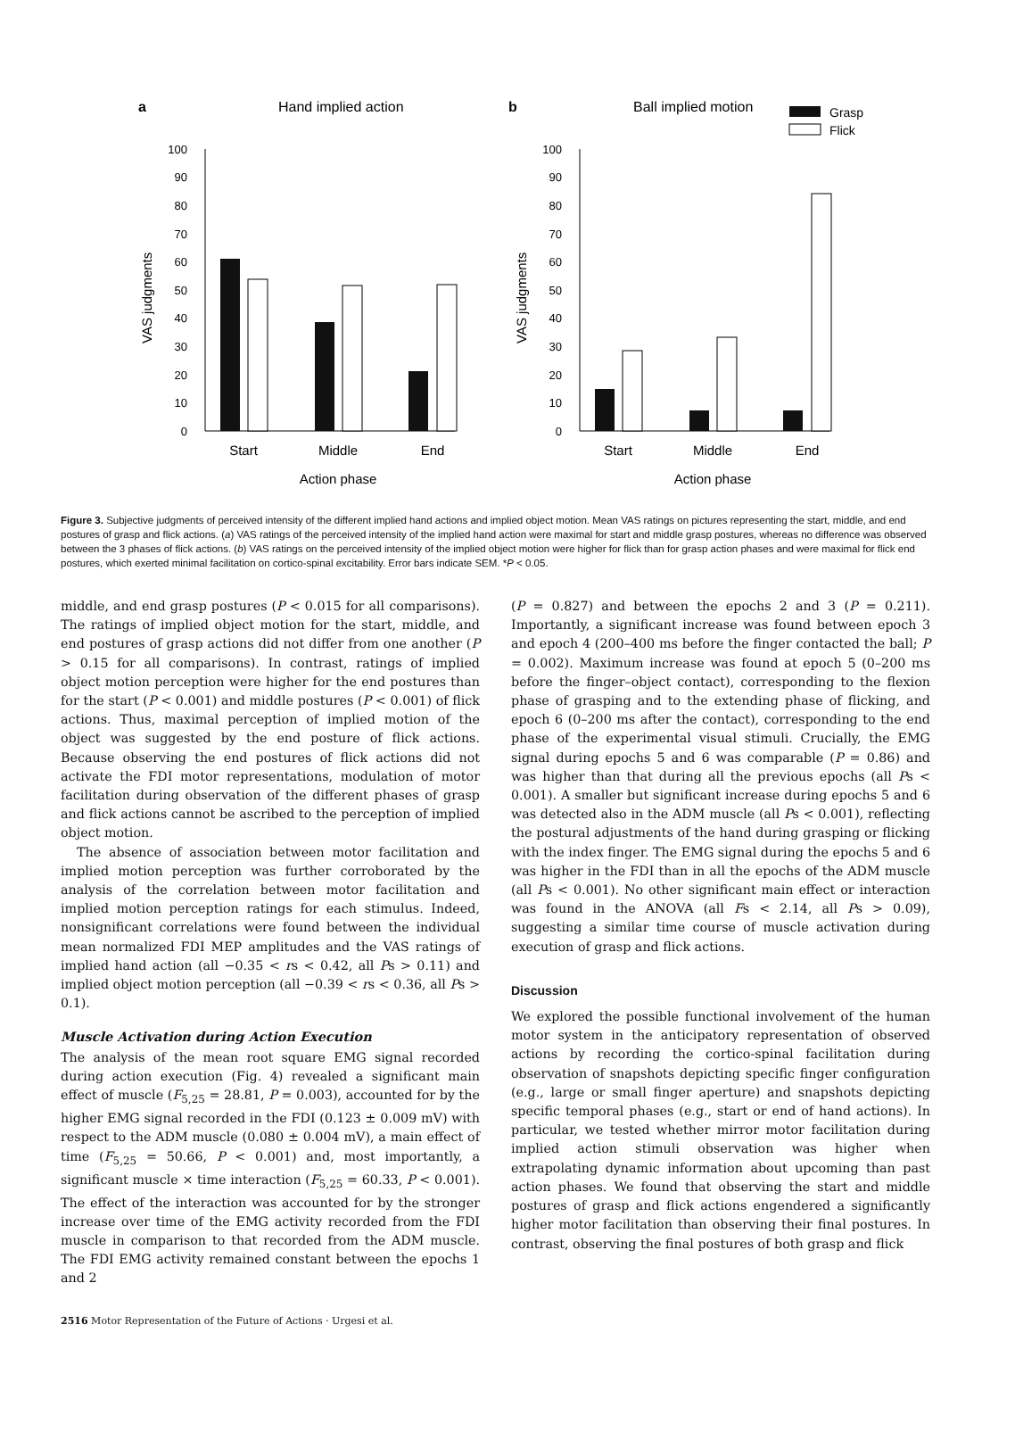a
Hand implied action
VAS judgments
0
10
20
30
40
50
60
70
80
90
100
Start
Middle
End
Action phase
b
Ball implied motion
Grasp
Flick
VAS judgments
0
10
20
30
40
50
60
70
80
90
100
Start
Middle
End
Action phase
Figure 3. Subjective judgments of perceived intensity of the different implied hand actions and implied object motion. Mean VAS ratings on pictures representing the start, middle, and end postures of grasp and flick actions. (a) VAS ratings of the perceived intensity of the implied hand action were maximal for start and middle grasp postures, whereas no difference was observed between the 3 phases of flick actions. (b) VAS ratings on the perceived intensity of the implied object motion were higher for flick than for grasp action phases and were maximal for flick end postures, which exerted minimal facilitation on cortico-spinal excitability. Error bars indicate SEM. *P < 0.05.
middle, and end grasp postures (P < 0.015 for all comparisons). The ratings of implied object motion for the start, middle, and end postures of grasp actions did not differ from one another (P > 0.15 for all comparisons). In contrast, ratings of implied object motion perception were higher for the end postures than for the start (P < 0.001) and middle postures (P < 0.001) of flick actions. Thus, maximal perception of implied motion of the object was suggested by the end posture of flick actions. Because observing the end postures of flick actions did not activate the FDI motor representations, modulation of motor facilitation during observation of the different phases of grasp and flick actions cannot be ascribed to the perception of implied object motion.
The absence of association between motor facilitation and implied motion perception was further corroborated by the analysis of the correlation between motor facilitation and implied motion perception ratings for each stimulus. Indeed, nonsignificant correlations were found between the individual mean normalized FDI MEP amplitudes and the VAS ratings of implied hand action (all −0.35 < rs < 0.42, all Ps > 0.11) and implied object motion perception (all −0.39 < rs < 0.36, all Ps > 0.1).
Muscle Activation during Action Execution
The analysis of the mean root square EMG signal recorded during action execution (Fig. 4) revealed a significant main effect of muscle (F<sub>5,25</sub> = 28.81, P = 0.003), accounted for by the higher EMG signal recorded in the FDI (0.123 ± 0.009 mV) with respect to the ADM muscle (0.080 ± 0.004 mV), a main effect of time (F<sub>5,25</sub> = 50.66, P < 0.001) and, most importantly, a significant muscle × time interaction (F<sub>5,25</sub> = 60.33, P < 0.001). The effect of the interaction was accounted for by the stronger increase over time of the EMG activity recorded from the FDI muscle in comparison to that recorded from the ADM muscle. The FDI EMG activity remained constant between the epochs 1 and 2
(P = 0.827) and between the epochs 2 and 3 (P = 0.211). Importantly, a significant increase was found between epoch 3 and epoch 4 (200–400 ms before the finger contacted the ball; P = 0.002). Maximum increase was found at epoch 5 (0–200 ms before the finger–object contact), corresponding to the flexion phase of grasping and to the extending phase of flicking, and epoch 6 (0–200 ms after the contact), corresponding to the end phase of the experimental visual stimuli. Crucially, the EMG signal during epochs 5 and 6 was comparable (P = 0.86) and was higher than that during all the previous epochs (all Ps < 0.001). A smaller but significant increase during epochs 5 and 6 was detected also in the ADM muscle (all Ps < 0.001), reflecting the postural adjustments of the hand during grasping or flicking with the index finger. The EMG signal during the epochs 5 and 6 was higher in the FDI than in all the epochs of the ADM muscle (all Ps < 0.001). No other significant main effect or interaction was found in the ANOVA (all Fs < 2.14, all Ps > 0.09), suggesting a similar time course of muscle activation during execution of grasp and flick actions.
Discussion
We explored the possible functional involvement of the human motor system in the anticipatory representation of observed actions by recording the cortico-spinal facilitation during observation of snapshots depicting specific finger configuration (e.g., large or small finger aperture) and snapshots depicting specific temporal phases (e.g., start or end of hand actions). In particular, we tested whether mirror motor facilitation during implied action stimuli observation was higher when extrapolating dynamic information about upcoming than past action phases. We found that observing the start and middle postures of grasp and flick actions engendered a significantly higher motor facilitation than observing their final postures. In contrast, observing the final postures of both grasp and flick
2516 Motor Representation of the Future of Actions · Urgesi et al.